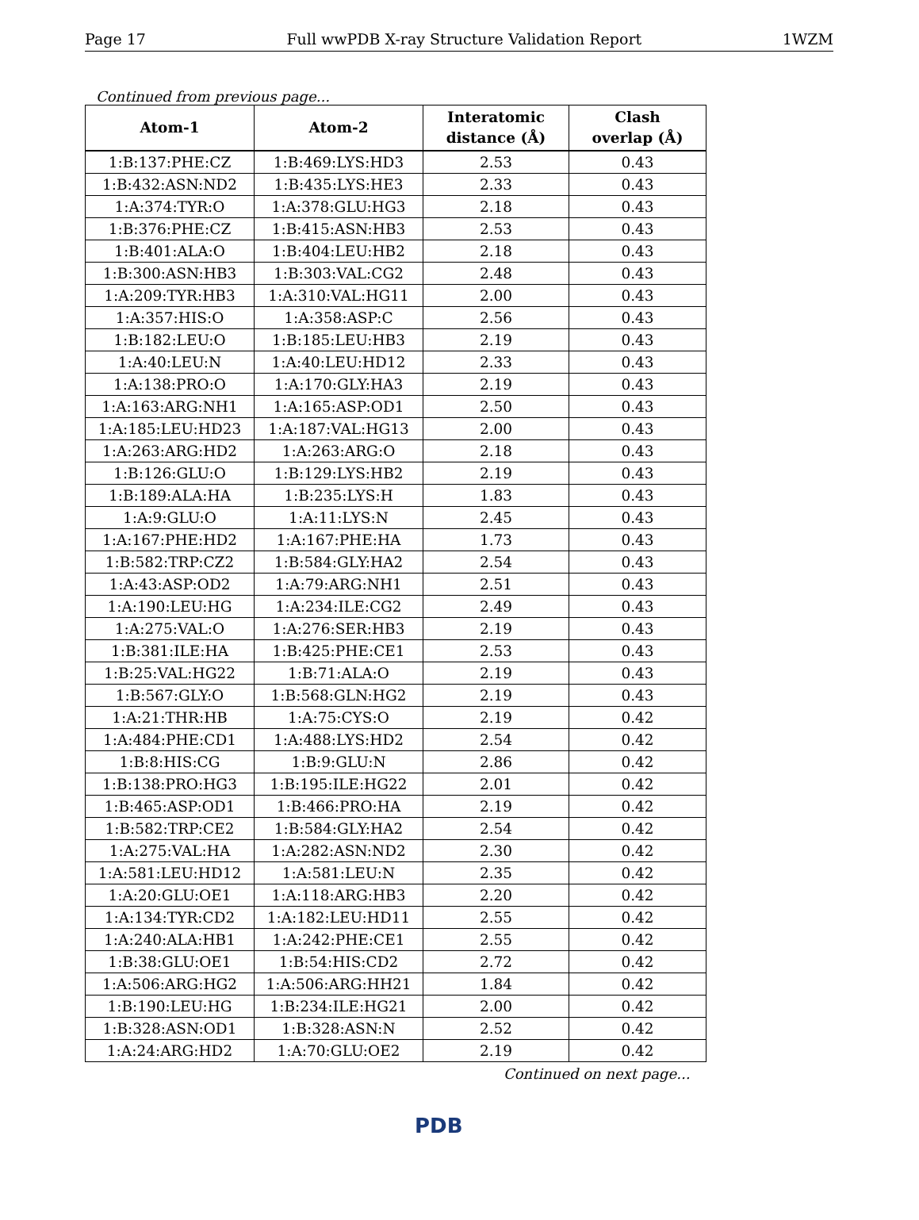Page 17 Full wwPDB X-ray Structure Validation Report 1WZM
Continued from previous page...
| Atom-1 | Atom-2 | Interatomic distance (Å) | Clash overlap (Å) |
| --- | --- | --- | --- |
| 1:B:137:PHE:CZ | 1:B:469:LYS:HD3 | 2.53 | 0.43 |
| 1:B:432:ASN:ND2 | 1:B:435:LYS:HE3 | 2.33 | 0.43 |
| 1:A:374:TYR:O | 1:A:378:GLU:HG3 | 2.18 | 0.43 |
| 1:B:376:PHE:CZ | 1:B:415:ASN:HB3 | 2.53 | 0.43 |
| 1:B:401:ALA:O | 1:B:404:LEU:HB2 | 2.18 | 0.43 |
| 1:B:300:ASN:HB3 | 1:B:303:VAL:CG2 | 2.48 | 0.43 |
| 1:A:209:TYR:HB3 | 1:A:310:VAL:HG11 | 2.00 | 0.43 |
| 1:A:357:HIS:O | 1:A:358:ASP:C | 2.56 | 0.43 |
| 1:B:182:LEU:O | 1:B:185:LEU:HB3 | 2.19 | 0.43 |
| 1:A:40:LEU:N | 1:A:40:LEU:HD12 | 2.33 | 0.43 |
| 1:A:138:PRO:O | 1:A:170:GLY:HA3 | 2.19 | 0.43 |
| 1:A:163:ARG:NH1 | 1:A:165:ASP:OD1 | 2.50 | 0.43 |
| 1:A:185:LEU:HD23 | 1:A:187:VAL:HG13 | 2.00 | 0.43 |
| 1:A:263:ARG:HD2 | 1:A:263:ARG:O | 2.18 | 0.43 |
| 1:B:126:GLU:O | 1:B:129:LYS:HB2 | 2.19 | 0.43 |
| 1:B:189:ALA:HA | 1:B:235:LYS:H | 1.83 | 0.43 |
| 1:A:9:GLU:O | 1:A:11:LYS:N | 2.45 | 0.43 |
| 1:A:167:PHE:HD2 | 1:A:167:PHE:HA | 1.73 | 0.43 |
| 1:B:582:TRP:CZ2 | 1:B:584:GLY:HA2 | 2.54 | 0.43 |
| 1:A:43:ASP:OD2 | 1:A:79:ARG:NH1 | 2.51 | 0.43 |
| 1:A:190:LEU:HG | 1:A:234:ILE:CG2 | 2.49 | 0.43 |
| 1:A:275:VAL:O | 1:A:276:SER:HB3 | 2.19 | 0.43 |
| 1:B:381:ILE:HA | 1:B:425:PHE:CE1 | 2.53 | 0.43 |
| 1:B:25:VAL:HG22 | 1:B:71:ALA:O | 2.19 | 0.43 |
| 1:B:567:GLY:O | 1:B:568:GLN:HG2 | 2.19 | 0.43 |
| 1:A:21:THR:HB | 1:A:75:CYS:O | 2.19 | 0.42 |
| 1:A:484:PHE:CD1 | 1:A:488:LYS:HD2 | 2.54 | 0.42 |
| 1:B:8:HIS:CG | 1:B:9:GLU:N | 2.86 | 0.42 |
| 1:B:138:PRO:HG3 | 1:B:195:ILE:HG22 | 2.01 | 0.42 |
| 1:B:465:ASP:OD1 | 1:B:466:PRO:HA | 2.19 | 0.42 |
| 1:B:582:TRP:CE2 | 1:B:584:GLY:HA2 | 2.54 | 0.42 |
| 1:A:275:VAL:HA | 1:A:282:ASN:ND2 | 2.30 | 0.42 |
| 1:A:581:LEU:HD12 | 1:A:581:LEU:N | 2.35 | 0.42 |
| 1:A:20:GLU:OE1 | 1:A:118:ARG:HB3 | 2.20 | 0.42 |
| 1:A:134:TYR:CD2 | 1:A:182:LEU:HD11 | 2.55 | 0.42 |
| 1:A:240:ALA:HB1 | 1:A:242:PHE:CE1 | 2.55 | 0.42 |
| 1:B:38:GLU:OE1 | 1:B:54:HIS:CD2 | 2.72 | 0.42 |
| 1:A:506:ARG:HG2 | 1:A:506:ARG:HH21 | 1.84 | 0.42 |
| 1:B:190:LEU:HG | 1:B:234:ILE:HG21 | 2.00 | 0.42 |
| 1:B:328:ASN:OD1 | 1:B:328:ASN:N | 2.52 | 0.42 |
| 1:A:24:ARG:HD2 | 1:A:70:GLU:OE2 | 2.19 | 0.42 |
Continued on next page...
PDB